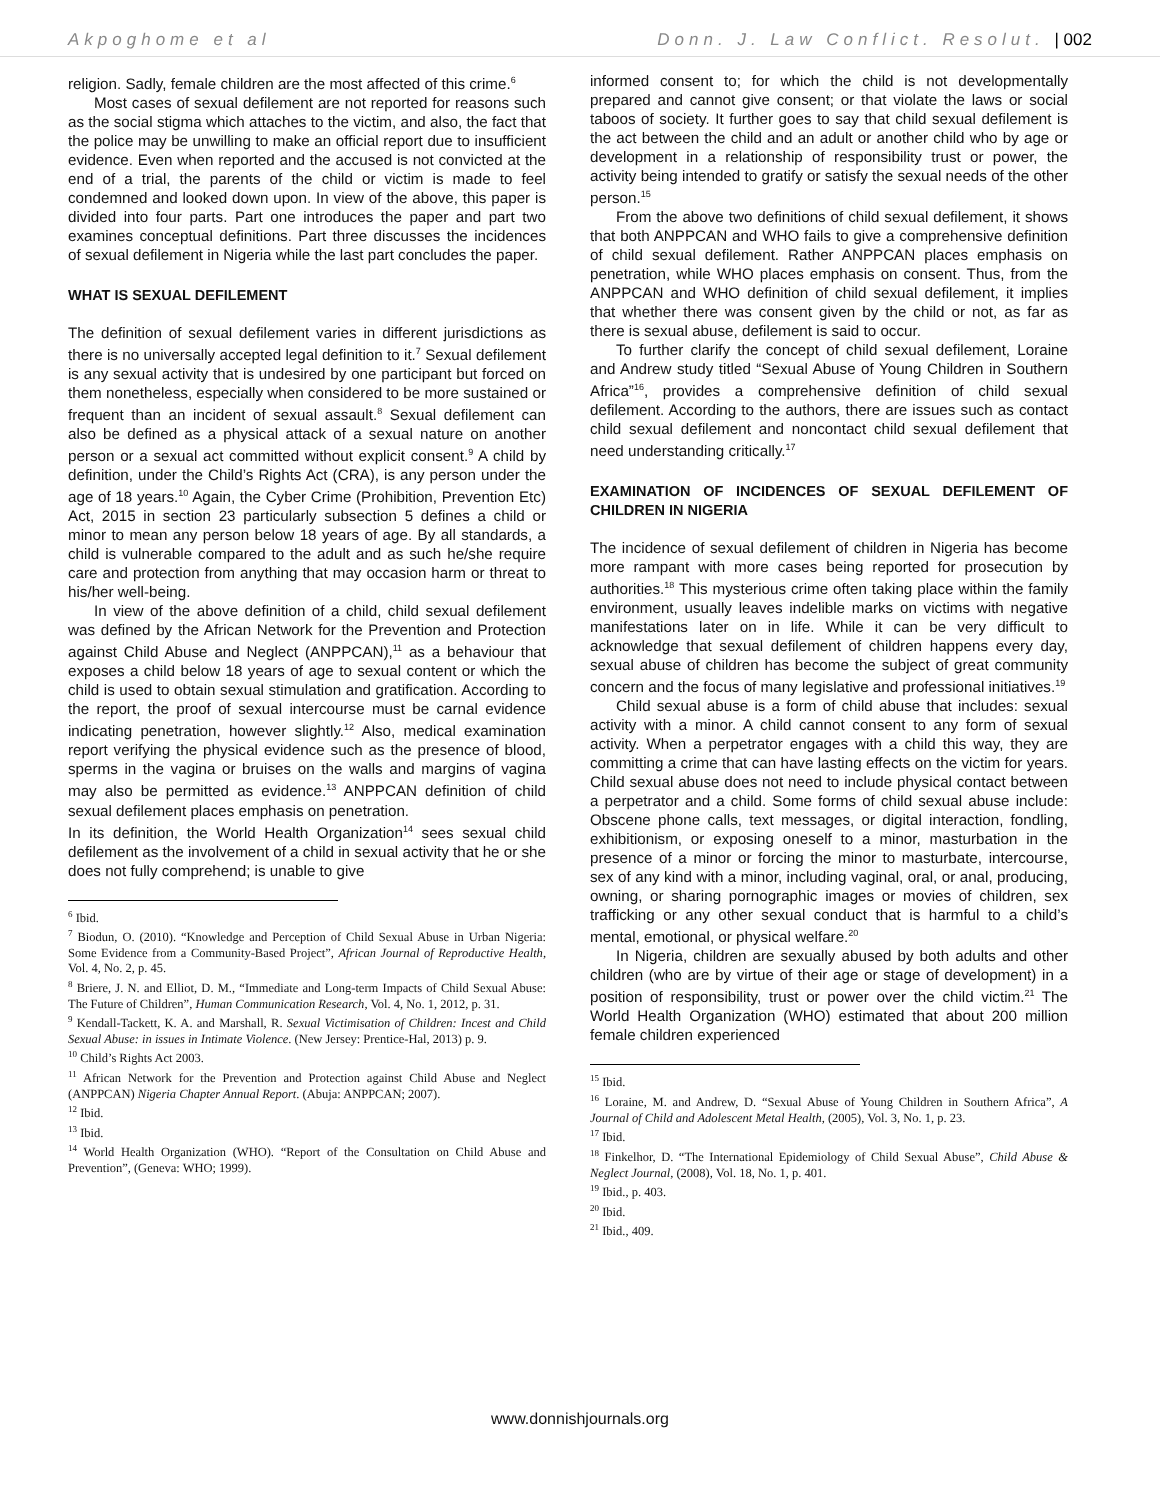Akpoghome et al Donn. J. Law Conflict. Resolut. | 002
religion. Sadly, female children are the most affected of this crime.<sup>6</sup>
Most cases of sexual defilement are not reported for reasons such as the social stigma which attaches to the victim, and also, the fact that the police may be unwilling to make an official report due to insufficient evidence. Even when reported and the accused is not convicted at the end of a trial, the parents of the child or victim is made to feel condemned and looked down upon. In view of the above, this paper is divided into four parts. Part one introduces the paper and part two examines conceptual definitions. Part three discusses the incidences of sexual defilement in Nigeria while the last part concludes the paper.
WHAT IS SEXUAL DEFILEMENT
The definition of sexual defilement varies in different jurisdictions as there is no universally accepted legal definition to it.<sup>7</sup> Sexual defilement is any sexual activity that is undesired by one participant but forced on them nonetheless, especially when considered to be more sustained or frequent than an incident of sexual assault.<sup>8</sup> Sexual defilement can also be defined as a physical attack of a sexual nature on another person or a sexual act committed without explicit consent.<sup>9</sup> A child by definition, under the Child’s Rights Act (CRA), is any person under the age of 18 years.<sup>10</sup> Again, the Cyber Crime (Prohibition, Prevention Etc) Act, 2015 in section 23 particularly subsection 5 defines a child or minor to mean any person below 18 years of age. By all standards, a child is vulnerable compared to the adult and as such he/she require care and protection from anything that may occasion harm or threat to his/her well-being.
In view of the above definition of a child, child sexual defilement was defined by the African Network for the Prevention and Protection against Child Abuse and Neglect (ANPPCAN),<sup>11</sup> as a behaviour that exposes a child below 18 years of age to sexual content or which the child is used to obtain sexual stimulation and gratification. According to the report, the proof of sexual intercourse must be carnal evidence indicating penetration, however slightly.<sup>12</sup> Also, medical examination report verifying the physical evidence such as the presence of blood, sperms in the vagina or bruises on the walls and margins of vagina may also be permitted as evidence.<sup>13</sup> ANPPCAN definition of child sexual defilement places emphasis on penetration.
In its definition, the World Health Organization<sup>14</sup> sees sexual child defilement as the involvement of a child in sexual activity that he or she does not fully comprehend; is unable to give
<sup>6</sup> Ibid.
<sup>7</sup> Biodun, O. (2010). “Knowledge and Perception of Child Sexual Abuse in Urban Nigeria: Some Evidence from a Community-Based Project”, African Journal of Reproductive Health, Vol. 4, No. 2, p. 45.
<sup>8</sup> Briere, J. N. and Elliot, D. M., “Immediate and Long-term Impacts of Child Sexual Abuse: The Future of Children”, Human Communication Research, Vol. 4, No. 1, 2012, p. 31.
<sup>9</sup> Kendall-Tackett, K. A. and Marshall, R. Sexual Victimisation of Children: Incest and Child Sexual Abuse: in issues in Intimate Violence. (New Jersey: Prentice-Hal, 2013) p. 9.
<sup>10</sup> Child’s Rights Act 2003.
<sup>11</sup> African Network for the Prevention and Protection against Child Abuse and Neglect (ANPPCAN) Nigeria Chapter Annual Report. (Abuja: ANPPCAN; 2007).
<sup>12</sup> Ibid.
<sup>13</sup> Ibid.
<sup>14</sup> World Health Organization (WHO). “Report of the Consultation on Child Abuse and Prevention”, (Geneva: WHO; 1999).
informed consent to; for which the child is not developmentally prepared and cannot give consent; or that violate the laws or social taboos of society. It further goes to say that child sexual defilement is the act between the child and an adult or another child who by age or development in a relationship of responsibility trust or power, the activity being intended to gratify or satisfy the sexual needs of the other person.<sup>15</sup>
From the above two definitions of child sexual defilement, it shows that both ANPPCAN and WHO fails to give a comprehensive definition of child sexual defilement. Rather ANPPCAN places emphasis on penetration, while WHO places emphasis on consent. Thus, from the ANPPCAN and WHO definition of child sexual defilement, it implies that whether there was consent given by the child or not, as far as there is sexual abuse, defilement is said to occur.
To further clarify the concept of child sexual defilement, Loraine and Andrew study titled “Sexual Abuse of Young Children in Southern Africa”<sup>16</sup>, provides a comprehensive definition of child sexual defilement. According to the authors, there are issues such as contact child sexual defilement and noncontact child sexual defilement that need understanding critically.<sup>17</sup>
EXAMINATION OF INCIDENCES OF SEXUAL DEFILEMENT OF CHILDREN IN NIGERIA
The incidence of sexual defilement of children in Nigeria has become more rampant with more cases being reported for prosecution by authorities.<sup>18</sup> This mysterious crime often taking place within the family environment, usually leaves indelible marks on victims with negative manifestations later on in life. While it can be very difficult to acknowledge that sexual defilement of children happens every day, sexual abuse of children has become the subject of great community concern and the focus of many legislative and professional initiatives.<sup>19</sup>
Child sexual abuse is a form of child abuse that includes: sexual activity with a minor. A child cannot consent to any form of sexual activity. When a perpetrator engages with a child this way, they are committing a crime that can have lasting effects on the victim for years. Child sexual abuse does not need to include physical contact between a perpetrator and a child. Some forms of child sexual abuse include: Obscene phone calls, text messages, or digital interaction, fondling, exhibitionism, or exposing oneself to a minor, masturbation in the presence of a minor or forcing the minor to masturbate, intercourse, sex of any kind with a minor, including vaginal, oral, or anal, producing, owning, or sharing pornographic images or movies of children, sex trafficking or any other sexual conduct that is harmful to a child’s mental, emotional, or physical welfare.<sup>20</sup>
In Nigeria, children are sexually abused by both adults and other children (who are by virtue of their age or stage of development) in a position of responsibility, trust or power over the child victim.<sup>21</sup> The World Health Organization (WHO) estimated that about 200 million female children experienced
<sup>15</sup> Ibid.
<sup>16</sup> Loraine, M. and Andrew, D. “Sexual Abuse of Young Children in Southern Africa”, A Journal of Child and Adolescent Metal Health, (2005), Vol. 3, No. 1, p. 23.
<sup>17</sup> Ibid.
<sup>18</sup> Finkelhor, D. “The International Epidemiology of Child Sexual Abuse”, Child Abuse & Neglect Journal, (2008), Vol. 18, No. 1, p. 401.
<sup>19</sup> Ibid., p. 403.
<sup>20</sup> Ibid.
<sup>21</sup> Ibid., 409.
www.donnishjournals.org